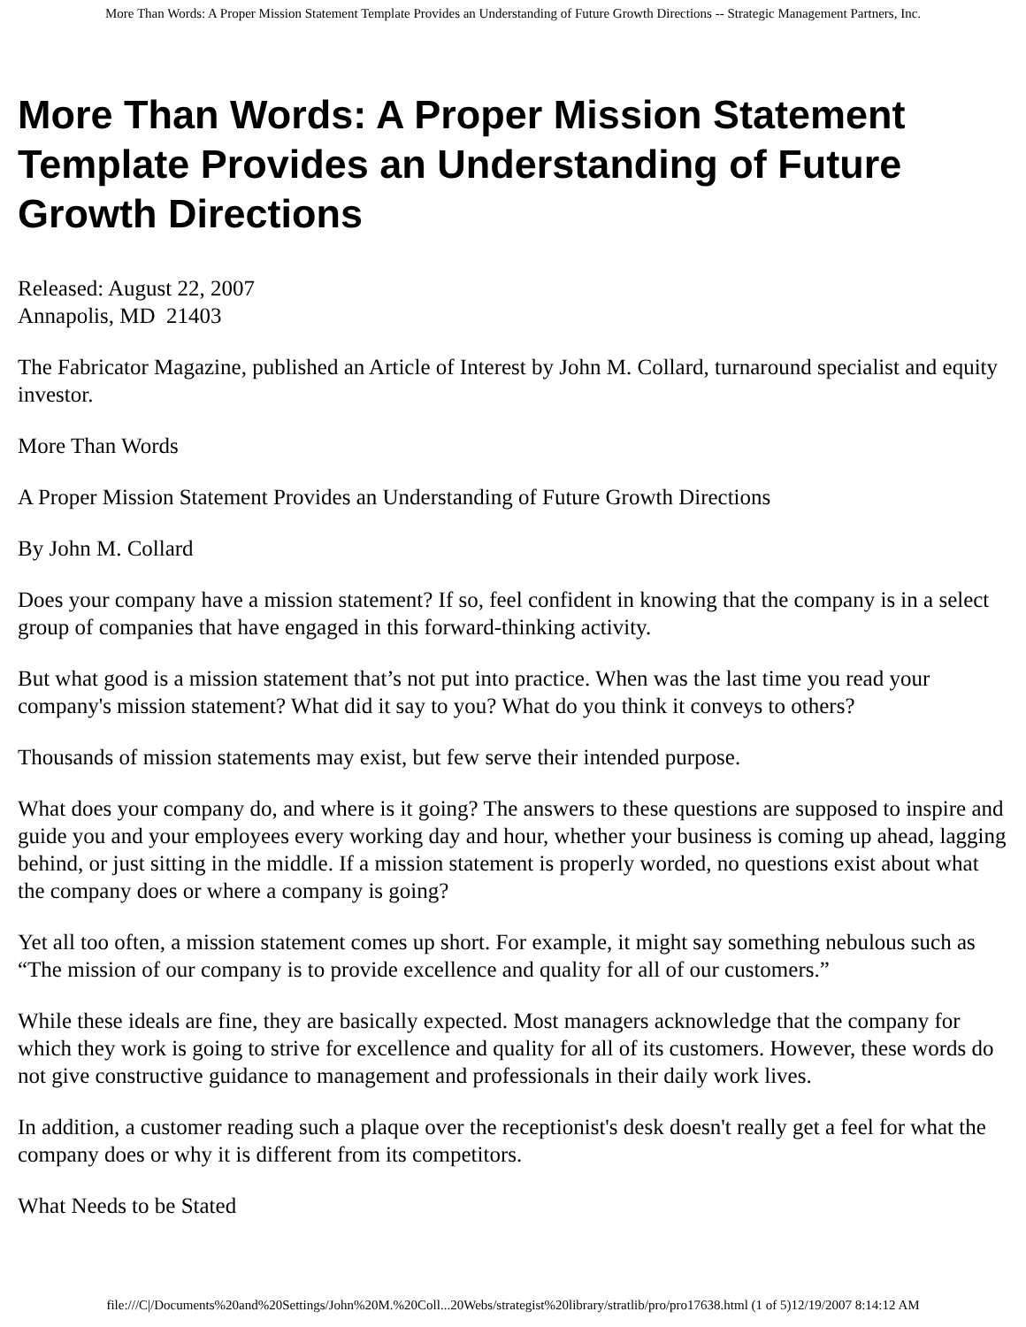More Than Words: A Proper Mission Statement Template Provides an Understanding of Future Growth Directions -- Strategic Management Partners, Inc.
More Than Words: A Proper Mission Statement Template Provides an Understanding of Future Growth Directions
Released: August 22, 2007
Annapolis, MD 21403
The Fabricator Magazine, published an Article of Interest by John M. Collard, turnaround specialist and equity investor.
More Than Words
A Proper Mission Statement Provides an Understanding of Future Growth Directions
By John M. Collard
Does your company have a mission statement? If so, feel confident in knowing that the company is in a select group of companies that have engaged in this forward-thinking activity.
But what good is a mission statement that’s not put into practice. When was the last time you read your company's mission statement? What did it say to you? What do you think it conveys to others?
Thousands of mission statements may exist, but few serve their intended purpose.
What does your company do, and where is it going? The answers to these questions are supposed to inspire and guide you and your employees every working day and hour, whether your business is coming up ahead, lagging behind, or just sitting in the middle. If a mission statement is properly worded, no questions exist about what the company does or where a company is going?
Yet all too often, a mission statement comes up short. For example, it might say something nebulous such as “The mission of our company is to provide excellence and quality for all of our customers.”
While these ideals are fine, they are basically expected. Most managers acknowledge that the company for which they work is going to strive for excellence and quality for all of its customers. However, these words do not give constructive guidance to management and professionals in their daily work lives.
In addition, a customer reading such a plaque over the receptionist's desk doesn't really get a feel for what the company does or why it is different from its competitors.
What Needs to be Stated
file:///C|/Documents%20and%20Settings/John%20M.%20Coll...20Webs/strategist%20library/stratlib/pro/pro17638.html (1 of 5)12/19/2007 8:14:12 AM